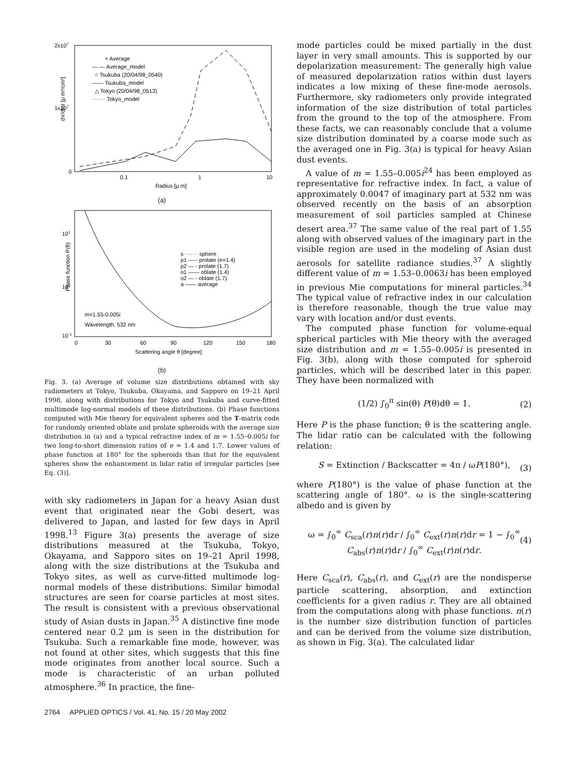2x107
1x107
0
0.1
1
10
Radius [μ m]
dV/dlnr [μ m³/cm²]
+ Average
— — Average_model
○ Tsukuba (20/04/98_0540)
—— Tsukuba_model
△ Tokyo (20/04/98_0513)
······· Tokyo_model
(a)
101
100
10-1
0
30
60
90
120
150
180
Scattering angle θ [degree]
Phase function P(θ)
s ······· sphere
p1 ----- prolate (e=1.4)
p2 — - prolate (1.7)
o1 —— oblate (1.4)
o2 — - oblate (1.7)
a —— average
m=1.55-0.005i
Wavelength: 532 nm
(b)
Fig. 3. (a) Average of volume size distributions obtained with sky radiometers at Tokyo, Tsukuba, Okayama, and Sapporo on 19–21 April 1998, along with distributions for Tokyo and Tsukuba and curve-fitted multimode log-normal models of these distributions. (b) Phase functions computed with Mie theory for equivalent spheres and the T-matrix code for randomly oriented oblate and prolate spheroids with the average size distribution in (a) and a typical refractive index of m = 1.55–0.005i for two long-to-short dimension ratios of e = 1.4 and 1.7. Lower values of phase function at 180° for the spheroids than that for the equivalent spheres show the enhancement in lidar ratio of irregular particles [see Eq. (3)].
with sky radiometers in Japan for a heavy Asian dust event that originated near the Gobi desert, was delivered to Japan, and lasted for few days in April 1998.<sup>13</sup> Figure 3(a) presents the average of size distributions measured at the Tsukuba, Tokyo, Okayama, and Sapporo sites on 19–21 April 1998, along with the size distributions at the Tsukuba and Tokyo sites, as well as curve-fitted multimode log-normal models of these distributions. Similar bimodal structures are seen for coarse particles at most sites. The result is consistent with a previous observational study of Asian dusts in Japan.<sup>35</sup> A distinctive fine mode centered near 0.2 μm is seen in the distribution for Tsukuba. Such a remarkable fine mode, however, was not found at other sites, which suggests that this fine mode originates from another local source. Such a mode is characteristic of an urban polluted atmosphere.<sup>36</sup> In practice, the fine-
mode particles could be mixed partially in the dust layer in very small amounts. This is supported by our depolarization measurement: The generally high value of measured depolarization ratios within dust layers indicates a low mixing of these fine-mode aerosols. Furthermore, sky radiometers only provide integrated information of the size distribution of total particles from the ground to the top of the atmosphere. From these facts, we can reasonably conclude that a volume size distribution dominated by a coarse mode such as the averaged one in Fig. 3(a) is typical for heavy Asian dust events.
A value of m = 1.55–0.005i<sup>24</sup> has been employed as representative for refractive index. In fact, a value of approximately 0.0047 of imaginary part at 532 nm was observed recently on the basis of an absorption measurement of soil particles sampled at Chinese desert area.<sup>37</sup> The same value of the real part of 1.55 along with observed values of the imaginary part in the visible region are used in the modeling of Asian dust aerosols for satellite radiance studies.<sup>37</sup> A slightly different value of m = 1.53–0.0063i has been employed in previous Mie computations for mineral particles.<sup>34</sup> The typical value of refractive index in our calculation is therefore reasonable, though the true value may vary with location and/or dust events.
The computed phase function for volume-equal spherical particles with Mie theory with the averaged size distribution and m = 1.55–0.005i is presented in Fig. 3(b), along with those computed for spheroid particles, which will be described later in this paper. They have been normalized with
(1/2) ∫<sub>0</sub><sup>π</sup> sin(θ) P(θ)dθ = 1. (2)
Here P is the phase function; θ is the scattering angle. The lidar ratio can be calculated with the following relation:
S = Extinction / Backscatter = 4π / ωP(180°), (3)
where P(180°) is the value of phase function at the scattering angle of 180°. ω is the single-scattering albedo and is given by
ω = ∫<sub>0</sub><sup>∞</sup> C<sub>sca</sub>(r)n(r)dr / ∫<sub>0</sub><sup>∞</sup> C<sub>ext</sub>(r)n(r)dr = 1 − ∫<sub>0</sub><sup>∞</sup> C<sub>abs</sub>(r)n(r)dr / ∫<sub>0</sub><sup>∞</sup> C<sub>ext</sub>(r)n(r)dr. (4)
Here C<sub>sca</sub>(r), C<sub>abs</sub>(r), and C<sub>ext</sub>(r) are the nondisperse particle scattering, absorption, and extinction coefficients for a given radius r. They are all obtained from the computations along with phase functions. n(r) is the number size distribution function of particles and can be derived from the volume size distribution, as shown in Fig. 3(a). The calculated lidar
2764 APPLIED OPTICS / Vol. 41, No. 15 / 20 May 2002